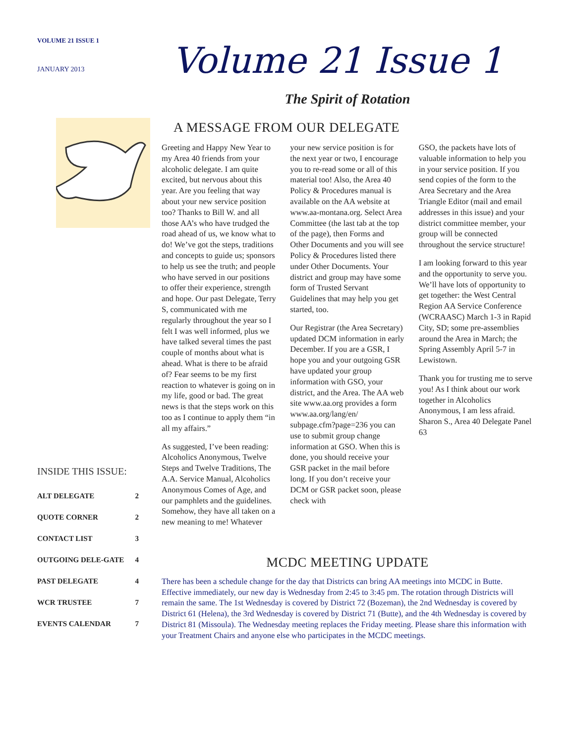VOLUME 21 ISSUE 1
JANUARY 2013
INSIDE THIS ISSUE:
| ALT DELEGATE | 2 |
| QUOTE CORNER | 2 |
| CONTACT LIST | 3 |
| OUTGOING DELE-GATE | 4 |
| PAST DELEGATE | 4 |
| WCR TRUSTEE | 7 |
| EVENTS CALENDAR | 7 |
Volume 21 Issue 1
The Spirit of Rotation
A MESSAGE FROM OUR DELEGATE
Greeting and Happy New Year to my Area 40 friends from your alcoholic delegate. I am quite excited, but nervous about this year. Are you feeling that way about your new service position too? Thanks to Bill W. and all those AA’s who have trudged the road ahead of us, we know what to do! We’ve got the steps, traditions and concepts to guide us; sponsors to help us see the truth; and people who have served in our positions to offer their experience, strength and hope. Our past Delegate, Terry S, communicated with me regularly throughout the year so I felt I was well informed, plus we have talked several times the past couple of months about what is ahead. What is there to be afraid of? Fear seems to be my first reaction to whatever is going on in my life, good or bad. The great news is that the steps work on this too as I continue to apply them “in all my affairs.”
As suggested, I’ve been reading: Alcoholics Anonymous, Twelve Steps and Twelve Traditions, The A.A. Service Manual, Alcoholics Anonymous Comes of Age, and our pamphlets and the guidelines. Somehow, they have all taken on a new meaning to me! Whatever
your new service position is for the next year or two, I encourage you to re-read some or all of this material too! Also, the Area 40 Policy & Procedures manual is available on the AA website at www.aa-montana.org. Select Area Committee (the last tab at the top of the page), then Forms and Other Documents and you will see Policy & Procedures listed there under Other Documents. Your district and group may have some form of Trusted Servant Guidelines that may help you get started, too.
Our Registrar (the Area Secretary) updated DCM information in early December. If you are a GSR, I hope you and your outgoing GSR have updated your group information with GSO, your district, and the Area. The AA web site www.aa.org provides a form www.aa.org/lang/en/ subpage.cfm?page=236 you can use to submit group change information at GSO. When this is done, you should receive your GSR packet in the mail before long. If you don’t receive your DCM or GSR packet soon, please check with
GSO, the packets have lots of valuable information to help you in your service position. If you send copies of the form to the Area Secretary and the Area Triangle Editor (mail and email addresses in this issue) and your district committee member, your group will be connected throughout the service structure!
I am looking forward to this year and the opportunity to serve you. We’ll have lots of opportunity to get together: the West Central Region AA Service Conference (WCRAASC) March 1-3 in Rapid City, SD; some pre-assemblies around the Area in March; the Spring Assembly April 5-7 in Lewistown.
Thank you for trusting me to serve you! As I think about our work together in Alcoholics Anonymous, I am less afraid. Sharon S., Area 40 Delegate Panel 63
MCDC MEETING UPDATE
There has been a schedule change for the day that Districts can bring AA meetings into MCDC in Butte. Effective immediately, our new day is Wednesday from 2:45 to 3:45 pm. The rotation through Districts will remain the same. The 1st Wednesday is covered by District 72 (Bozeman), the 2nd Wednesday is covered by District 61 (Helena), the 3rd Wednesday is covered by District 71 (Butte), and the 4th Wednesday is covered by District 81 (Missoula). The Wednesday meeting replaces the Friday meeting. Please share this information with your Treatment Chairs and anyone else who participates in the MCDC meetings.